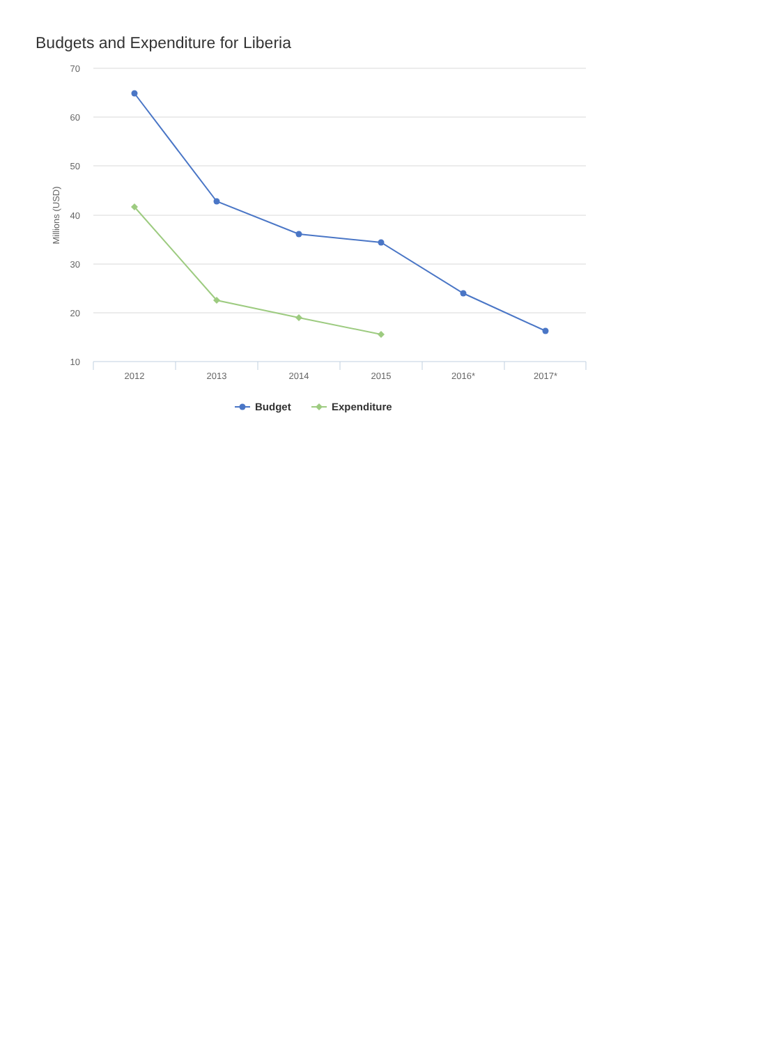Budgets and Expenditure for Liberia
70
60
50
40
30
20
10
Millions (USD)
2012
2013
2014
2015
2016*
2017*
Budget
Expenditure